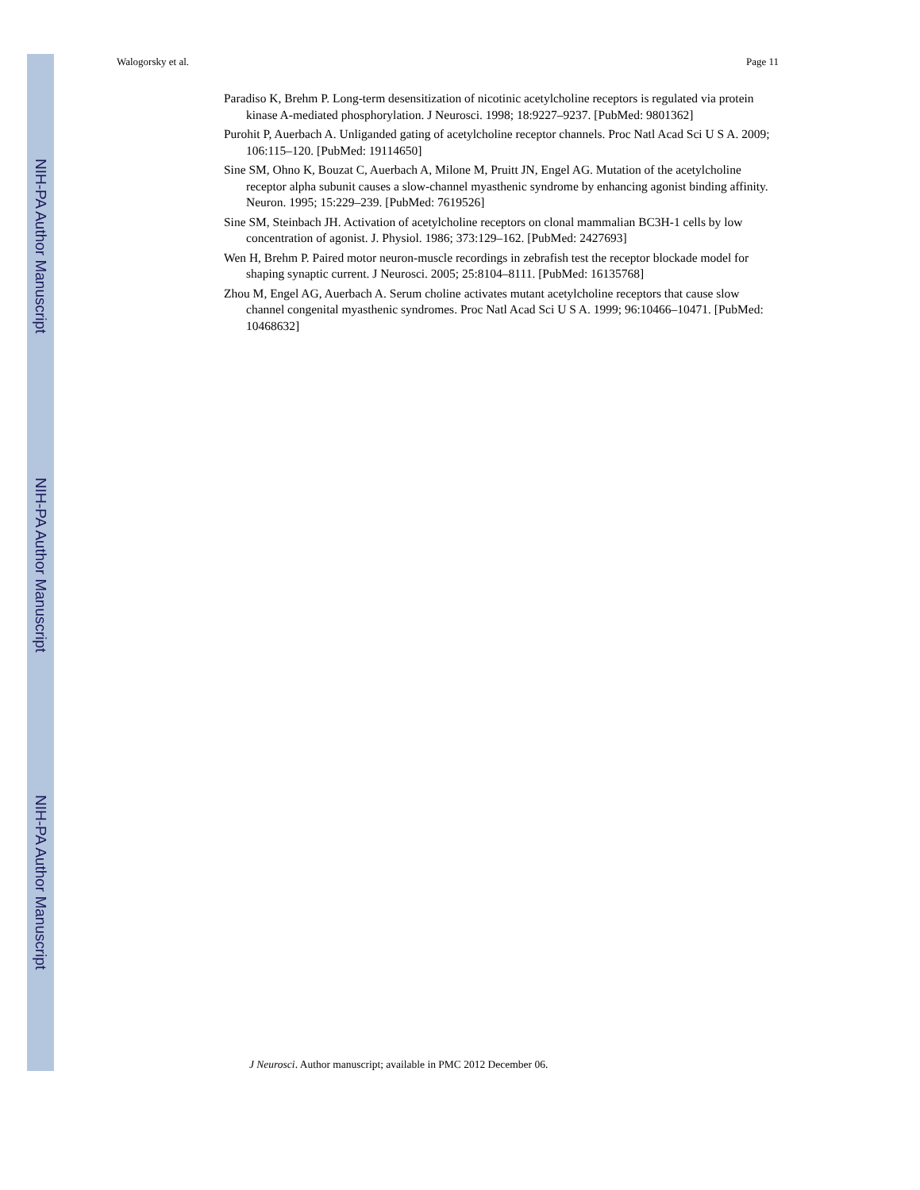Walogorsky et al. Page 11
NIH-PA Author Manuscript
NIH-PA Author Manuscript
NIH-PA Author Manuscript
Paradiso K, Brehm P. Long-term desensitization of nicotinic acetylcholine receptors is regulated via protein kinase A-mediated phosphorylation. J Neurosci. 1998; 18:9227–9237. [PubMed: 9801362]
Purohit P, Auerbach A. Unliganded gating of acetylcholine receptor channels. Proc Natl Acad Sci U S A. 2009; 106:115–120. [PubMed: 19114650]
Sine SM, Ohno K, Bouzat C, Auerbach A, Milone M, Pruitt JN, Engel AG. Mutation of the acetylcholine receptor alpha subunit causes a slow-channel myasthenic syndrome by enhancing agonist binding affinity. Neuron. 1995; 15:229–239. [PubMed: 7619526]
Sine SM, Steinbach JH. Activation of acetylcholine receptors on clonal mammalian BC3H-1 cells by low concentration of agonist. J. Physiol. 1986; 373:129–162. [PubMed: 2427693]
Wen H, Brehm P. Paired motor neuron-muscle recordings in zebrafish test the receptor blockade model for shaping synaptic current. J Neurosci. 2005; 25:8104–8111. [PubMed: 16135768]
Zhou M, Engel AG, Auerbach A. Serum choline activates mutant acetylcholine receptors that cause slow channel congenital myasthenic syndromes. Proc Natl Acad Sci U S A. 1999; 96:10466–10471. [PubMed: 10468632]
J Neurosci. Author manuscript; available in PMC 2012 December 06.